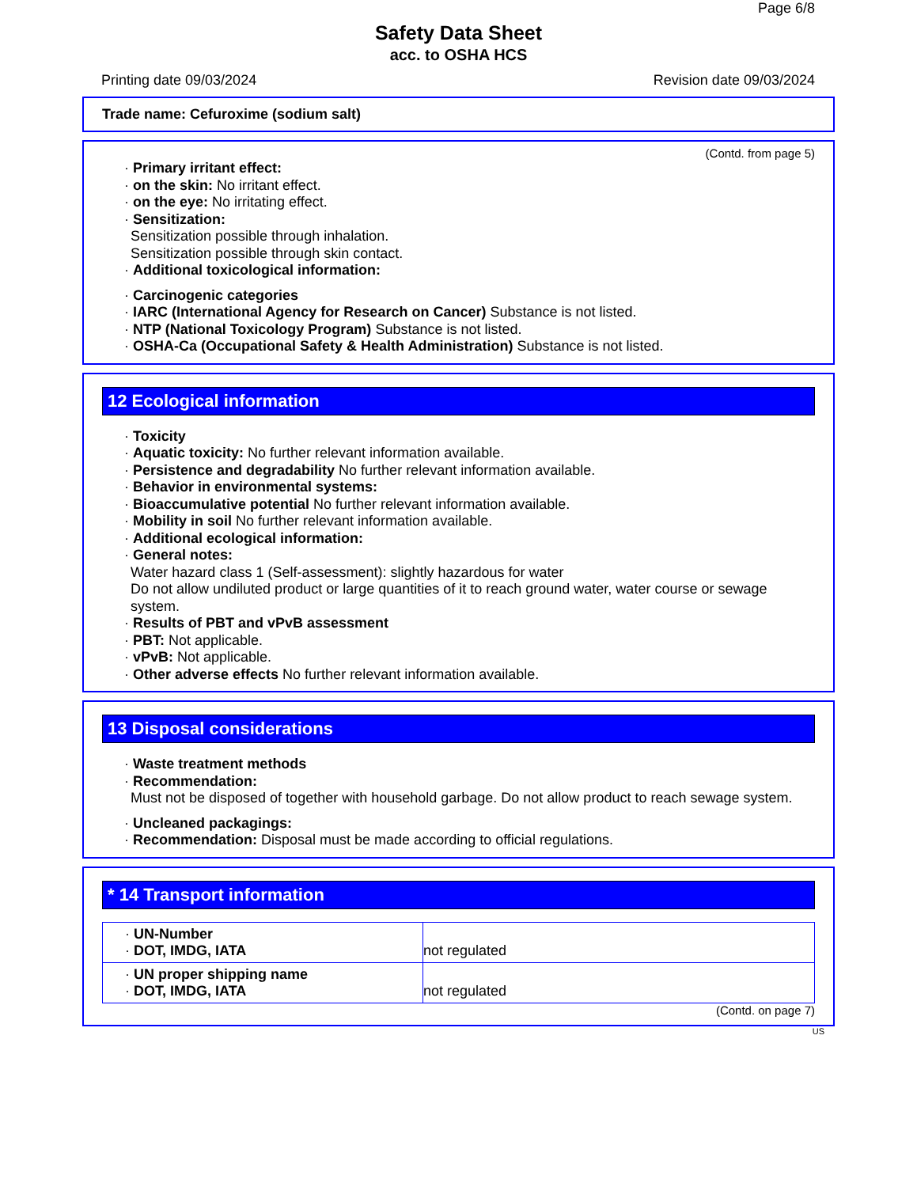Page 6/8
Safety Data Sheet
acc. to OSHA HCS
Printing date 09/03/2024 Revision date 09/03/2024
Trade name: Cefuroxime (sodium salt)
(Contd. from page 5)
· Primary irritant effect:
· on the skin: No irritant effect.
· on the eye: No irritating effect.
· Sensitization:
Sensitization possible through inhalation.
Sensitization possible through skin contact.
· Additional toxicological information:
· Carcinogenic categories
· IARC (International Agency for Research on Cancer) Substance is not listed.
· NTP (National Toxicology Program) Substance is not listed.
· OSHA-Ca (Occupational Safety & Health Administration) Substance is not listed.
12 Ecological information
· Toxicity
· Aquatic toxicity: No further relevant information available.
· Persistence and degradability No further relevant information available.
· Behavior in environmental systems:
· Bioaccumulative potential No further relevant information available.
· Mobility in soil No further relevant information available.
· Additional ecological information:
· General notes:
Water hazard class 1 (Self-assessment): slightly hazardous for water
Do not allow undiluted product or large quantities of it to reach ground water, water course or sewage system.
· Results of PBT and vPvB assessment
· PBT: Not applicable.
· vPvB: Not applicable.
· Other adverse effects No further relevant information available.
13 Disposal considerations
· Waste treatment methods
· Recommendation:
Must not be disposed of together with household garbage. Do not allow product to reach sewage system.
· Uncleaned packagings:
· Recommendation: Disposal must be made according to official regulations.
* 14 Transport information
| · UN-Number · DOT, IMDG, IATA | not regulated |
| · UN proper shipping name · DOT, IMDG, IATA | not regulated |
(Contd. on page 7)
US